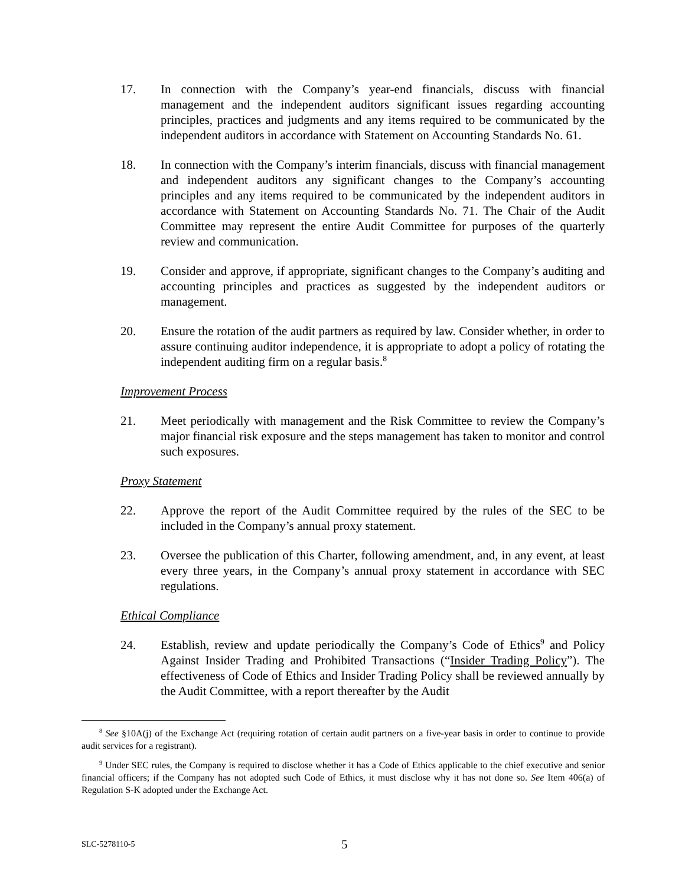17. In connection with the Company’s year-end financials, discuss with financial management and the independent auditors significant issues regarding accounting principles, practices and judgments and any items required to be communicated by the independent auditors in accordance with Statement on Accounting Standards No. 61.
18. In connection with the Company’s interim financials, discuss with financial management and independent auditors any significant changes to the Company’s accounting principles and any items required to be communicated by the independent auditors in accordance with Statement on Accounting Standards No. 71. The Chair of the Audit Committee may represent the entire Audit Committee for purposes of the quarterly review and communication.
19. Consider and approve, if appropriate, significant changes to the Company’s auditing and accounting principles and practices as suggested by the independent auditors or management.
20. Ensure the rotation of the audit partners as required by law. Consider whether, in order to assure continuing auditor independence, it is appropriate to adopt a policy of rotating the independent auditing firm on a regular basis.<sup>8</sup>
Improvement Process
21. Meet periodically with management and the Risk Committee to review the Company’s major financial risk exposure and the steps management has taken to monitor and control such exposures.
Proxy Statement
22. Approve the report of the Audit Committee required by the rules of the SEC to be included in the Company’s annual proxy statement.
23. Oversee the publication of this Charter, following amendment, and, in any event, at least every three years, in the Company’s annual proxy statement in accordance with SEC regulations.
Ethical Compliance
24. Establish, review and update periodically the Company’s Code of Ethics<sup>9</sup> and Policy Against Insider Trading and Prohibited Transactions (“Insider Trading Policy”). The effectiveness of Code of Ethics and Insider Trading Policy shall be reviewed annually by the Audit Committee, with a report thereafter by the Audit
<sup>8</sup> See §10A(j) of the Exchange Act (requiring rotation of certain audit partners on a five-year basis in order to continue to provide audit services for a registrant).
<sup>9</sup> Under SEC rules, the Company is required to disclose whether it has a Code of Ethics applicable to the chief executive and senior financial officers; if the Company has not adopted such Code of Ethics, it must disclose why it has not done so. See Item 406(a) of Regulation S-K adopted under the Exchange Act.
SLC-5278110-5
5